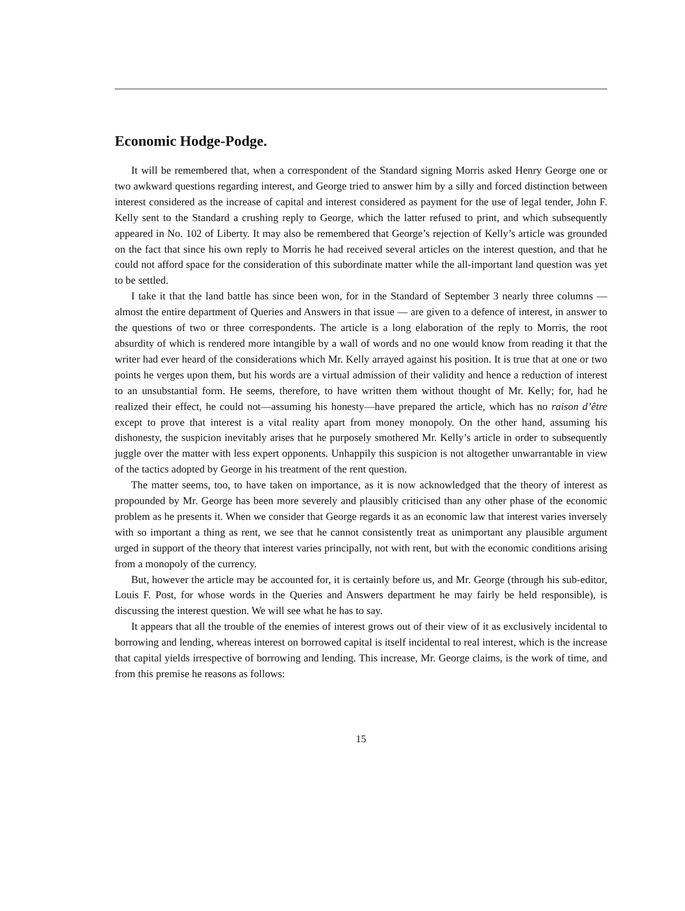Economic Hodge-Podge.
It will be remembered that, when a correspondent of the Standard signing Morris asked Henry George one or two awkward questions regarding interest, and George tried to answer him by a silly and forced distinction between interest considered as the increase of capital and interest considered as payment for the use of legal tender, John F. Kelly sent to the Standard a crushing reply to George, which the latter refused to print, and which subsequently appeared in No. 102 of Liberty. It may also be remembered that George’s rejection of Kelly’s article was grounded on the fact that since his own reply to Morris he had received several articles on the interest question, and that he could not afford space for the consideration of this subordinate matter while the all-important land question was yet to be settled.
I take it that the land battle has since been won, for in the Standard of September 3 nearly three columns — almost the entire department of Queries and Answers in that issue — are given to a defence of interest, in answer to the questions of two or three correspondents. The article is a long elaboration of the reply to Morris, the root absurdity of which is rendered more intangible by a wall of words and no one would know from reading it that the writer had ever heard of the considerations which Mr. Kelly arrayed against his position. It is true that at one or two points he verges upon them, but his words are a virtual admission of their validity and hence a reduction of interest to an unsubstantial form. He seems, therefore, to have written them without thought of Mr. Kelly; for, had he realized their effect, he could not—assuming his honesty—have prepared the article, which has no raison d’être except to prove that interest is a vital reality apart from money monopoly. On the other hand, assuming his dishonesty, the suspicion inevitably arises that he purposely smothered Mr. Kelly’s article in order to subsequently juggle over the matter with less expert opponents. Unhappily this suspicion is not altogether unwarrantable in view of the tactics adopted by George in his treatment of the rent question.
The matter seems, too, to have taken on importance, as it is now acknowledged that the theory of interest as propounded by Mr. George has been more severely and plausibly criticised than any other phase of the economic problem as he presents it. When we consider that George regards it as an economic law that interest varies inversely with so important a thing as rent, we see that he cannot consistently treat as unimportant any plausible argument urged in support of the theory that interest varies principally, not with rent, but with the economic conditions arising from a monopoly of the currency.
But, however the article may be accounted for, it is certainly before us, and Mr. George (through his sub-editor, Louis F. Post, for whose words in the Queries and Answers department he may fairly be held responsible), is discussing the interest question. We will see what he has to say.
It appears that all the trouble of the enemies of interest grows out of their view of it as exclusively incidental to borrowing and lending, whereas interest on borrowed capital is itself incidental to real interest, which is the increase that capital yields irrespective of borrowing and lending. This increase, Mr. George claims, is the work of time, and from this premise he reasons as follows:
15